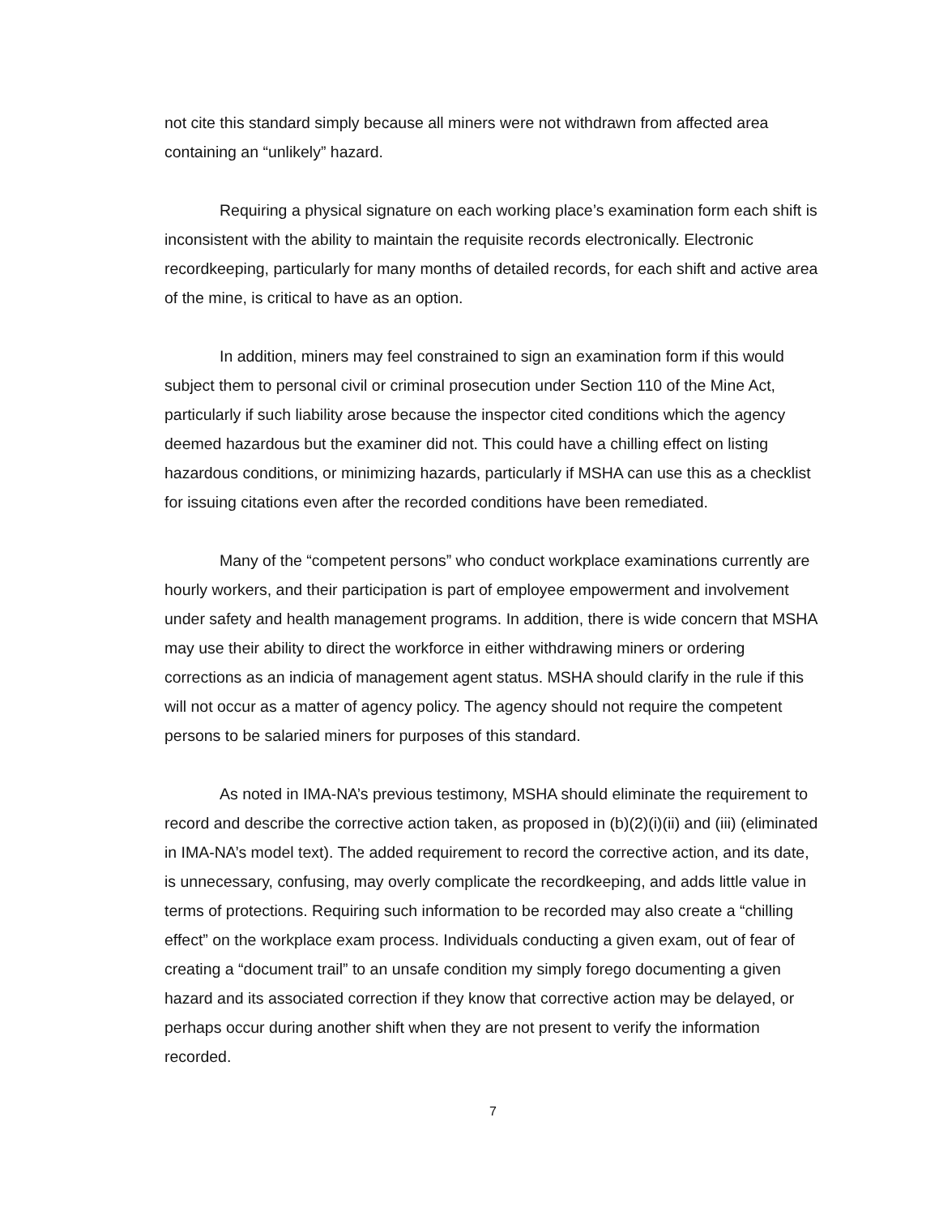not cite this standard simply because all miners were not withdrawn from affected area containing an “unlikely” hazard.
Requiring a physical signature on each working place’s examination form each shift is inconsistent with the ability to maintain the requisite records electronically. Electronic recordkeeping, particularly for many months of detailed records, for each shift and active area of the mine, is critical to have as an option.
In addition, miners may feel constrained to sign an examination form if this would subject them to personal civil or criminal prosecution under Section 110 of the Mine Act, particularly if such liability arose because the inspector cited conditions which the agency deemed hazardous but the examiner did not. This could have a chilling effect on listing hazardous conditions, or minimizing hazards, particularly if MSHA can use this as a checklist for issuing citations even after the recorded conditions have been remediated.
Many of the “competent persons” who conduct workplace examinations currently are hourly workers, and their participation is part of employee empowerment and involvement under safety and health management programs. In addition, there is wide concern that MSHA may use their ability to direct the workforce in either withdrawing miners or ordering corrections as an indicia of management agent status. MSHA should clarify in the rule if this will not occur as a matter of agency policy. The agency should not require the competent persons to be salaried miners for purposes of this standard.
As noted in IMA-NA’s previous testimony, MSHA should eliminate the requirement to record and describe the corrective action taken, as proposed in (b)(2)(i)(ii) and (iii) (eliminated in IMA-NA’s model text). The added requirement to record the corrective action, and its date, is unnecessary, confusing, may overly complicate the recordkeeping, and adds little value in terms of protections. Requiring such information to be recorded may also create a “chilling effect” on the workplace exam process. Individuals conducting a given exam, out of fear of creating a “document trail” to an unsafe condition my simply forego documenting a given hazard and its associated correction if they know that corrective action may be delayed, or perhaps occur during another shift when they are not present to verify the information recorded.
7